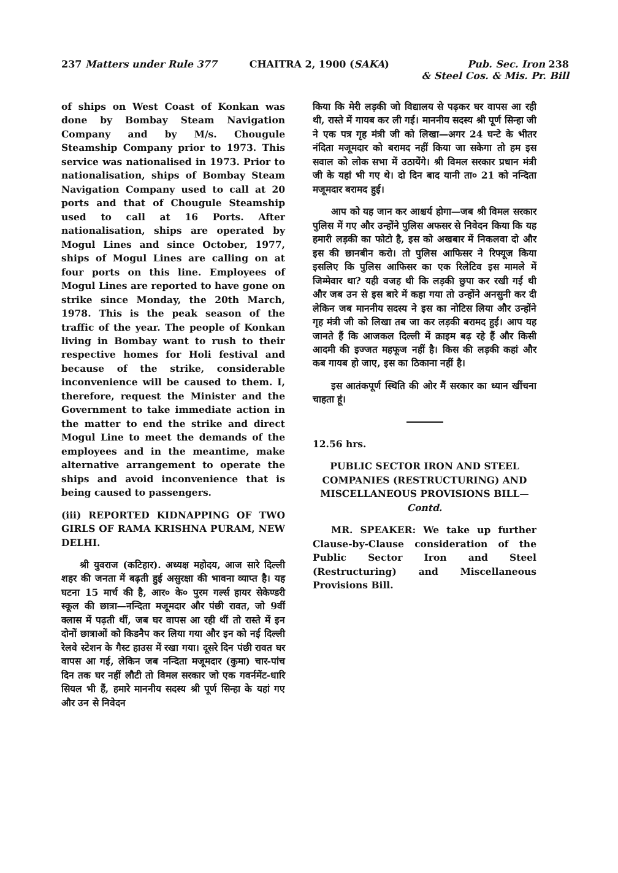237 Matters under Rule 377 CHAITRA 2, 1900 (SAKA) Pub. Sec. Iron 238
& Steel Cos. & Mis. Pr. Bill
of ships on West Coast of Konkan was done by Bombay Steam Navigation Company and by M/s. Chougule Steamship Company prior to 1973. This service was nationalised in 1973. Prior to nationalisation, ships of Bombay Steam Navigation Company used to call at 20 ports and that of Chougule Steamship used to call at 16 Ports. After nationalisation, ships are operated by Mogul Lines and since October, 1977, ships of Mogul Lines are calling on at four ports on this line. Employees of Mogul Lines are reported to have gone on strike since Monday, the 20th March, 1978. This is the peak season of the traffic of the year. The people of Konkan living in Bombay want to rush to their respective homes for Holi festival and because of the strike, considerable inconvenience will be caused to them. I, therefore, request the Minister and the Government to take immediate action in the matter to end the strike and direct Mogul Line to meet the demands of the employees and in the meantime, make alternative arrangement to operate the ships and avoid inconvenience that is being caused to passengers.
(iii) REPORTED KIDNAPPING OF TWO GIRLS OF RAMA KRISHNA PURAM, NEW DELHI.
श्री युवराज (कटिहार). अध्यक्ष महोदय, आज सारे दिल्ली शहर की जनता में बढ़ती हुई असुरक्षा की भावना व्याप्त है। यह घटना 15 मार्च की है, आर० के० पुरम गर्ल्स हायर सेकेण्डरी स्कूल की छात्रा—नन्दिता मजूमदार और पंछी रावत, जो 9वीं क्लास में पढ़ती थीं, जब घर वापस आ रही थीं तो रास्ते में इन दोनों छात्राओं को किडनैप कर लिया गया और इन को नई दिल्ली रेलवे स्टेशन के गैस्ट हाउस में रखा गया। दूसरे दिन पंछी रावत घर वापस आ गई, लेकिन जब नन्दिता मजूमदार (कुमा) चार-पांच दिन तक घर नहीं लौटी तो विमल सरकार जो एक गवर्नमेंट-धारि सियल भी हैं, हमारे माननीय सदस्य श्री पूर्ण सिन्हा के यहां गए और उन से निवेदन
किया कि मेरी लड़की जो विद्यालय से पढ़कर घर वापस आ रही थी, रास्ते में गायब कर ली गई। माननीय सदस्य श्री पूर्ण सिन्हा जी ने एक पत्र गृह मंत्री जी को लिखा—अगर 24 घन्टे के भीतर नंदिता मजूमदार को बरामद नहीं किया जा सकेगा तो हम इस सवाल को लोक सभा में उठायेंगे। श्री विमल सरकार प्रधान मंत्री जी के यहां भी गए थे। दो दिन बाद यानी ता० 21 को नन्दिता मजूमदार बरामद हुई।
आप को यह जान कर आश्चर्य होगा—जब श्री विमल सरकार पुलिस में गए और उन्होंने पुलिस अफसर से निवेदन किया कि यह हमारी लड़की का फोटो है, इस को अखबार में निकलवा दो और इस की छानबीन करो। तो पुलिस आफिसर ने रिफ्यूज किया इसलिए कि पुलिस आफिसर का एक रिलेटिव इस मामले में जिम्मेवार था? यही वजह थी कि लड़की छुपा कर रखी गई थी और जब उन से इस बारे में कहा गया तो उन्होंने अनसुनी कर दी लेकिन जब माननीय सदस्य ने इस का नोटिस लिया और उन्होंने गृह मंत्री जी को लिखा तब जा कर लड़की बरामद हुई। आप यह जानते हैं कि आजकल दिल्ली में क्राइम बढ़ रहे हैं और किसी आदमी की इज्जत महफूज नहीं है। किस की लड़की कहां और कब गायब हो जाए, इस का ठिकाना नहीं है।
इस आतंकपूर्ण स्थिति की ओर मैं सरकार का ध्यान खींचना चाहता हूं।
12.56 hrs.
PUBLIC SECTOR IRON AND STEEL COMPANIES (RESTRUCTURING) AND MISCELLANEOUS PROVISIONS BILL—Contd.
MR. SPEAKER: We take up further Clause-by-Clause consideration of the Public Sector Iron and Steel (Restructuring) and Miscellaneous Provisions Bill.